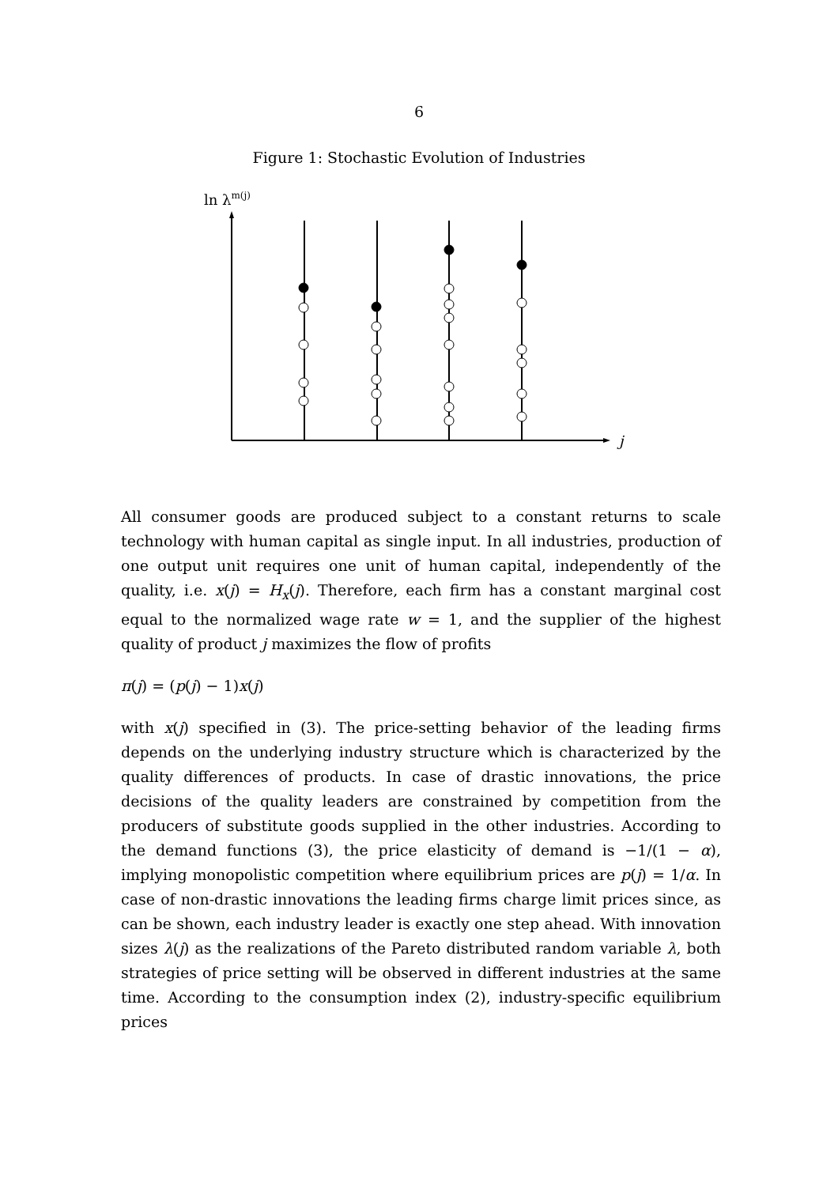6
Figure 1: Stochastic Evolution of Industries
ln λm(j)
j
All consumer goods are produced subject to a constant returns to scale technology with human capital as single input. In all industries, production of one output unit requires one unit of human capital, independently of the quality, i.e. x(j) = H<sub>x</sub>(j). Therefore, each firm has a constant marginal cost equal to the normalized wage rate w = 1, and the supplier of the highest quality of product j maximizes the flow of profits
π(j) = (p(j) − 1)x(j)
with x(j) specified in (3). The price-setting behavior of the leading firms depends on the underlying industry structure which is characterized by the quality differences of products. In case of drastic innovations, the price decisions of the quality leaders are constrained by competition from the producers of substitute goods supplied in the other industries. According to the demand functions (3), the price elasticity of demand is −1/(1 − α), implying monopolistic competition where equilibrium prices are p(j) = 1/α. In case of non-drastic innovations the leading firms charge limit prices since, as can be shown, each industry leader is exactly one step ahead. With innovation sizes λ(j) as the realizations of the Pareto distributed random variable λ, both strategies of price setting will be observed in different industries at the same time. According to the consumption index (2), industry-specific equilibrium prices